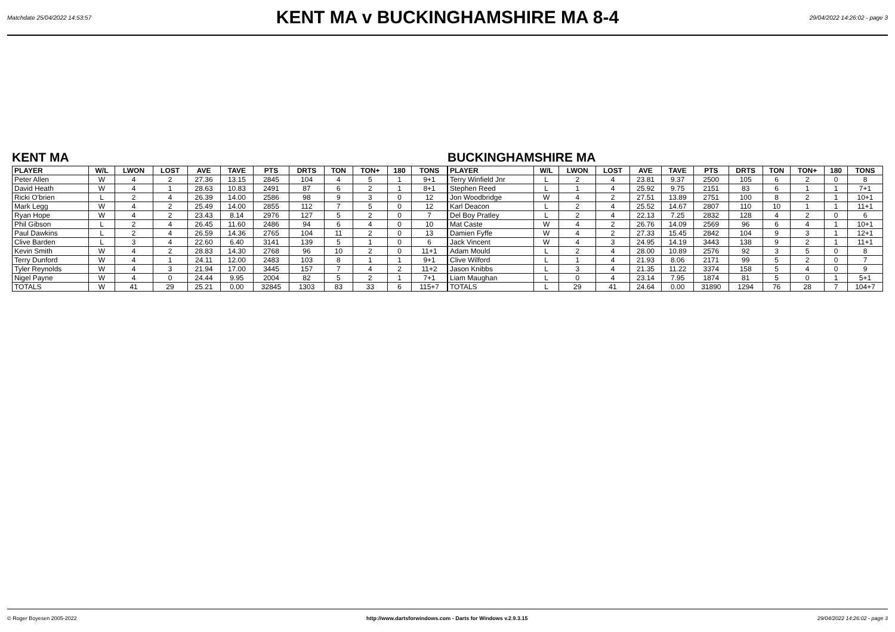Matchdate 25/04/2022 14:53:57
KENT MA v BUCKINGHAMSHIRE MA 8-4
29/04/2022 14:26:02 - page 3
KENT MA
| PLAYER | W/L | LWON | LOST | AVE | TAVE | PTS | DRTS | TON | TON+ | 180 | TONS |
| --- | --- | --- | --- | --- | --- | --- | --- | --- | --- | --- | --- |
| Peter Allen | W | 4 | 2 | 27.36 | 13.15 | 2845 | 104 | 4 | 5 | 1 | 9+1 |
| David Heath | W | 4 | 1 | 28.63 | 10.83 | 2491 | 87 | 6 | 2 | 1 | 8+1 |
| Ricki O'brien | L | 2 | 4 | 26.39 | 14.00 | 2586 | 98 | 9 | 3 | 0 | 12 |
| Mark Legg | W | 4 | 2 | 25.49 | 14.00 | 2855 | 112 | 7 | 5 | 0 | 12 |
| Ryan Hope | W | 4 | 2 | 23.43 | 8.14 | 2976 | 127 | 5 | 2 | 0 | 7 |
| Phil Gibson | L | 2 | 4 | 26.45 | 11.60 | 2486 | 94 | 6 | 4 | 0 | 10 |
| Paul Dawkins | L | 2 | 4 | 26.59 | 14.36 | 2765 | 104 | 11 | 2 | 0 | 13 |
| Clive Barden | L | 3 | 4 | 22.60 | 6.40 | 3141 | 139 | 5 | 1 | 0 | 6 |
| Kevin Smith | W | 4 | 2 | 28.83 | 14.30 | 2768 | 96 | 10 | 2 | 0 | 11+1 |
| Terry Dunford | W | 4 | 1 | 24.11 | 12.00 | 2483 | 103 | 8 | 1 | 1 | 9+1 |
| Tyler Reynolds | W | 4 | 3 | 21.94 | 17.00 | 3445 | 157 | 7 | 4 | 2 | 11+2 |
| Nigel Payne | W | 4 | 0 | 24.44 | 9.95 | 2004 | 82 | 5 | 2 | 1 | 7+1 |
| TOTALS | W | 41 | 29 | 25.21 | 0.00 | 32845 | 1303 | 83 | 33 | 6 | 115+7 |
BUCKINGHAMSHIRE MA
| PLAYER | W/L | LWON | LOST | AVE | TAVE | PTS | DRTS | TON | TON+ | 180 | TONS |
| --- | --- | --- | --- | --- | --- | --- | --- | --- | --- | --- | --- |
| Terry Winfield Jnr | L | 2 | 4 | 23.81 | 9.37 | 2500 | 105 | 6 | 2 | 0 | 8 |
| Stephen Reed | L | 1 | 4 | 25.92 | 9.75 | 2151 | 83 | 6 | 1 | 1 | 7+1 |
| Jon Woodbridge | W | 4 | 2 | 27.51 | 13.89 | 2751 | 100 | 8 | 2 | 1 | 10+1 |
| Karl Deacon | L | 2 | 4 | 25.52 | 14.67 | 2807 | 110 | 10 | 1 | 1 | 11+1 |
| Del Boy Pratley | L | 2 | 4 | 22.13 | 7.25 | 2832 | 128 | 4 | 2 | 0 | 6 |
| Mat Caste | W | 4 | 2 | 26.76 | 14.09 | 2569 | 96 | 6 | 4 | 1 | 10+1 |
| Damien Fyffe | W | 4 | 2 | 27.33 | 15.45 | 2842 | 104 | 9 | 3 | 1 | 12+1 |
| Jack Vincent | W | 4 | 3 | 24.95 | 14.19 | 3443 | 138 | 9 | 2 | 1 | 11+1 |
| Adam Mould | L | 2 | 4 | 28.00 | 10.89 | 2576 | 92 | 3 | 5 | 0 | 8 |
| Clive Wilford | L | 1 | 4 | 21.93 | 8.06 | 2171 | 99 | 5 | 2 | 0 | 7 |
| Jason Knibbs | L | 3 | 4 | 21.35 | 11.22 | 3374 | 158 | 5 | 4 | 0 | 9 |
| Liam Maughan | L | 0 | 4 | 23.14 | 7.95 | 1874 | 81 | 5 | 0 | 1 | 5+1 |
| TOTALS | L | 29 | 41 | 24.64 | 0.00 | 31890 | 1294 | 76 | 28 | 7 | 104+7 |
© Roger Boyesen 2005-2022 http://www.dartsforwindows.com - Darts for Windows v.2.9.3.15 29/04/2022 14:26:02 - page 3